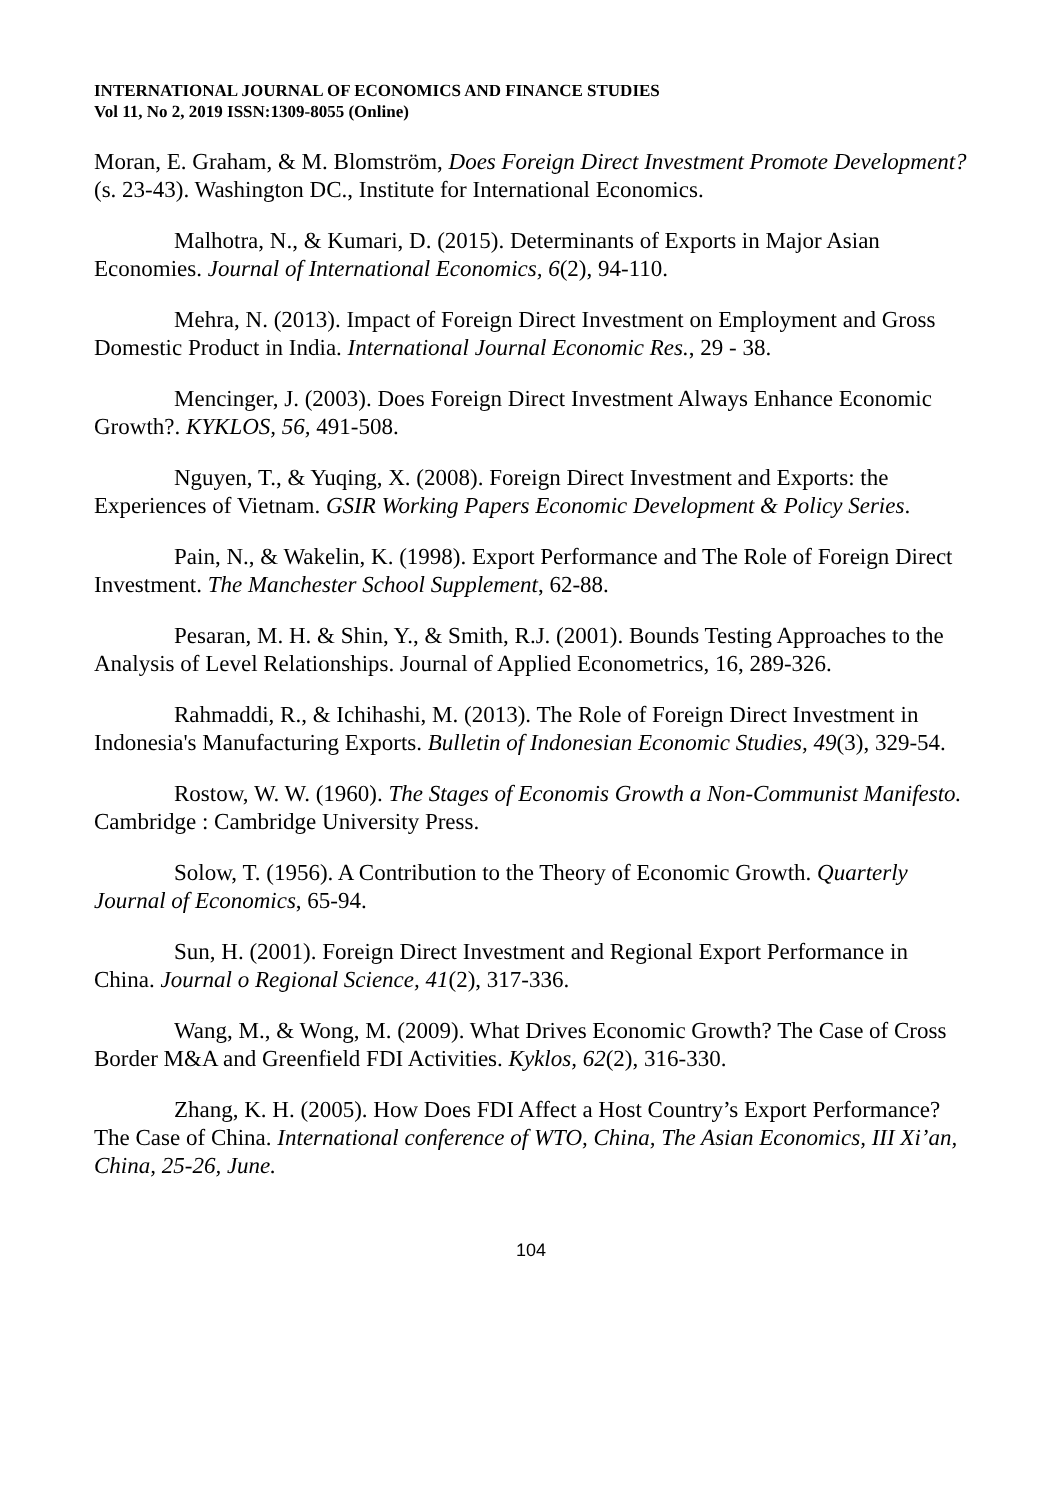INTERNATIONAL JOURNAL OF ECONOMICS AND FINANCE STUDIES
Vol 11, No 2, 2019 ISSN:1309-8055 (Online)
Moran, E. Graham, & M. Blomström, Does Foreign Direct Investment Promote Development? (s. 23-43). Washington DC., Institute for International Economics.
Malhotra, N., & Kumari, D. (2015). Determinants of Exports in Major Asian Economies. Journal of International Economics, 6(2), 94-110.
Mehra, N. (2013). Impact of Foreign Direct Investment on Employment and Gross Domestic Product in India. International Journal Economic Res., 29 - 38.
Mencinger, J. (2003). Does Foreign Direct Investment Always Enhance Economic Growth?. KYKLOS, 56, 491-508.
Nguyen, T., & Yuqing, X. (2008). Foreign Direct Investment and Exports: the Experiences of Vietnam. GSIR Working Papers Economic Development & Policy Series.
Pain, N., & Wakelin, K. (1998). Export Performance and The Role of Foreign Direct Investment. The Manchester School Supplement, 62-88.
Pesaran, M. H. & Shin, Y., & Smith, R.J. (2001). Bounds Testing Approaches to the Analysis of Level Relationships. Journal of Applied Econometrics, 16, 289-326.
Rahmaddi, R., & Ichihashi, M. (2013). The Role of Foreign Direct Investment in Indonesia's Manufacturing Exports. Bulletin of Indonesian Economic Studies, 49(3), 329-54.
Rostow, W. W. (1960). The Stages of Economis Growth a Non-Communist Manifesto. Cambridge : Cambridge University Press.
Solow, T. (1956). A Contribution to the Theory of Economic Growth. Quarterly Journal of Economics, 65-94.
Sun, H. (2001). Foreign Direct Investment and Regional Export Performance in China. Journal o Regional Science, 41(2), 317-336.
Wang, M., & Wong, M. (2009). What Drives Economic Growth? The Case of Cross Border M&A and Greenfield FDI Activities. Kyklos, 62(2), 316-330.
Zhang, K. H. (2005). How Does FDI Affect a Host Country’s Export Performance? The Case of China. International conference of WTO, China, The Asian Economics, III Xi’an, China, 25-26, June.
104